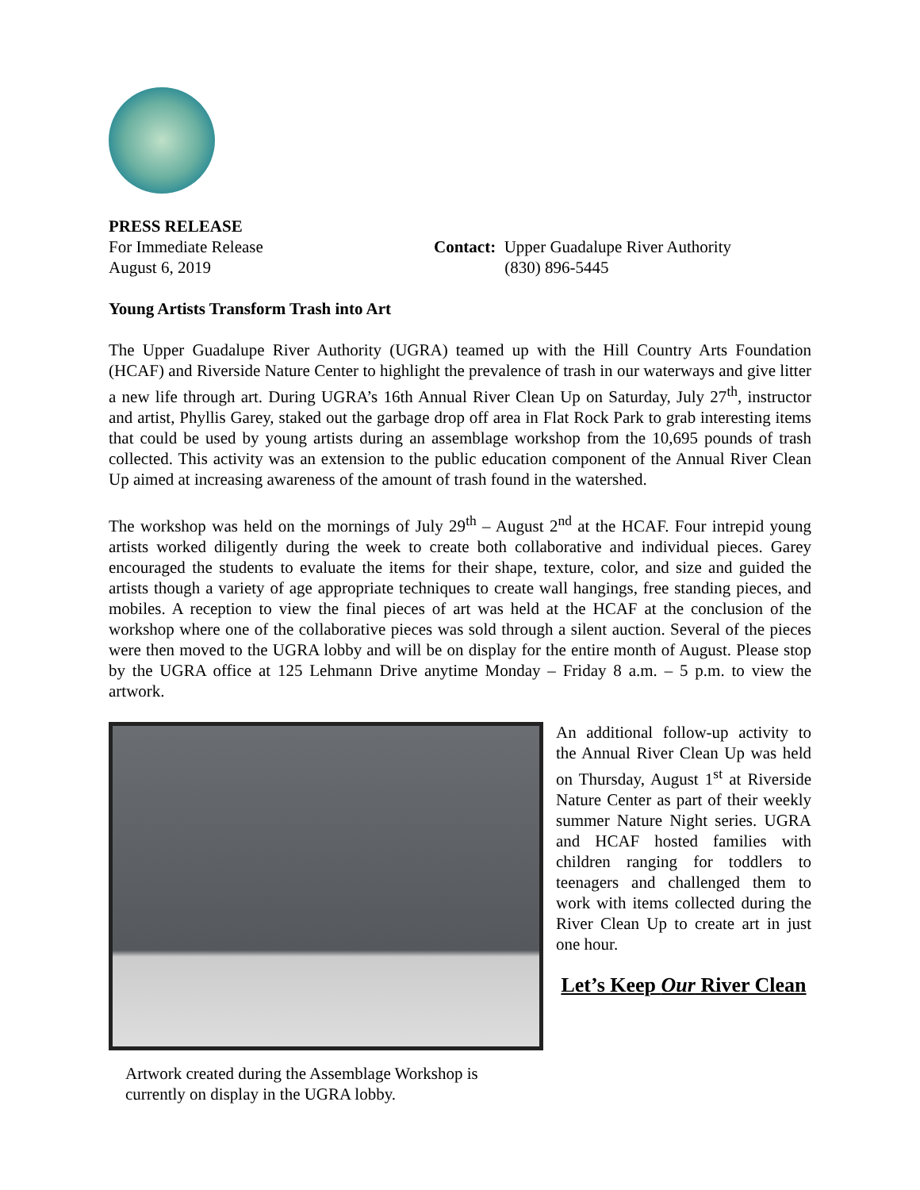PRESS RELEASE
For Immediate Release
August 6, 2019
Contact: Upper Guadalupe River Authority
(830) 896-5445
Young Artists Transform Trash into Art
The Upper Guadalupe River Authority (UGRA) teamed up with the Hill Country Arts Foundation (HCAF) and Riverside Nature Center to highlight the prevalence of trash in our waterways and give litter a new life through art. During UGRA’s 16th Annual River Clean Up on Saturday, July 27<sup>th</sup>, instructor and artist, Phyllis Garey, staked out the garbage drop off area in Flat Rock Park to grab interesting items that could be used by young artists during an assemblage workshop from the 10,695 pounds of trash collected. This activity was an extension to the public education component of the Annual River Clean Up aimed at increasing awareness of the amount of trash found in the watershed.
The workshop was held on the mornings of July 29<sup>th</sup> – August 2<sup>nd</sup> at the HCAF. Four intrepid young artists worked diligently during the week to create both collaborative and individual pieces. Garey encouraged the students to evaluate the items for their shape, texture, color, and size and guided the artists though a variety of age appropriate techniques to create wall hangings, free standing pieces, and mobiles. A reception to view the final pieces of art was held at the HCAF at the conclusion of the workshop where one of the collaborative pieces was sold through a silent auction. Several of the pieces were then moved to the UGRA lobby and will be on display for the entire month of August. Please stop by the UGRA office at 125 Lehmann Drive anytime Monday – Friday 8 a.m. – 5 p.m. to view the artwork.
Artwork created during the Assemblage Workshop is
currently on display in the UGRA lobby.
An additional follow-up activity to the Annual River Clean Up was held on Thursday, August 1<sup>st</sup> at Riverside Nature Center as part of their weekly summer Nature Night series. UGRA and HCAF hosted families with children ranging for toddlers to teenagers and challenged them to work with items collected during the River Clean Up to create art in just one hour.
Let’s Keep Our River Clean